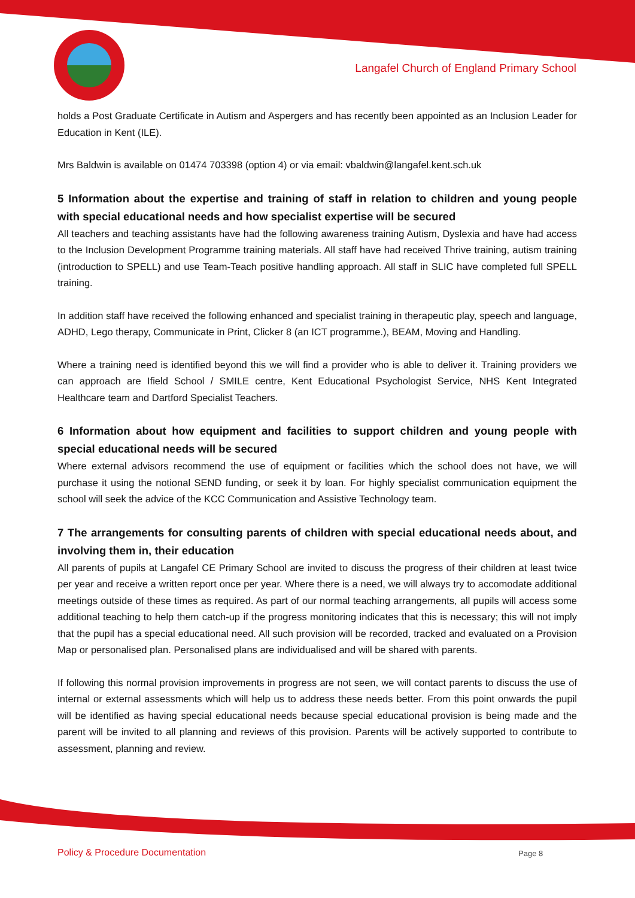Langafel Church of England Primary School
holds a Post Graduate Certificate in Autism and Aspergers and has recently been appointed as an Inclusion Leader for Education in Kent (ILE).
Mrs Baldwin is available on 01474 703398 (option 4) or via email: vbaldwin@langafel.kent.sch.uk
5 Information about the expertise and training of staff in relation to children and young people with special educational needs and how specialist expertise will be secured
All teachers and teaching assistants have had the following awareness training Autism, Dyslexia and have had access to the Inclusion Development Programme training materials. All staff have had received Thrive training, autism training (introduction to SPELL) and use Team-Teach positive handling approach. All staff in SLIC have completed full SPELL training.
In addition staff have received the following enhanced and specialist training in therapeutic play, speech and language, ADHD, Lego therapy, Communicate in Print, Clicker 8 (an ICT programme.), BEAM, Moving and Handling.
Where a training need is identified beyond this we will find a provider who is able to deliver it. Training providers we can approach are Ifield School / SMILE centre, Kent Educational Psychologist Service, NHS Kent Integrated Healthcare team and Dartford Specialist Teachers.
6 Information about how equipment and facilities to support children and young people with special educational needs will be secured
Where external advisors recommend the use of equipment or facilities which the school does not have, we will purchase it using the notional SEND funding, or seek it by loan. For highly specialist communication equipment the school will seek the advice of the KCC Communication and Assistive Technology team.
7 The arrangements for consulting parents of children with special educational needs about, and involving them in, their education
All parents of pupils at Langafel CE Primary School are invited to discuss the progress of their children at least twice per year and receive a written report once per year. Where there is a need, we will always try to accomodate additional meetings outside of these times as required. As part of our normal teaching arrangements, all pupils will access some additional teaching to help them catch-up if the progress monitoring indicates that this is necessary; this will not imply that the pupil has a special educational need. All such provision will be recorded, tracked and evaluated on a Provision Map or personalised plan. Personalised plans are individualised and will be shared with parents.
If following this normal provision improvements in progress are not seen, we will contact parents to discuss the use of internal or external assessments which will help us to address these needs better. From this point onwards the pupil will be identified as having special educational needs because special educational provision is being made and the parent will be invited to all planning and reviews of this provision. Parents will be actively supported to contribute to assessment, planning and review.
Policy & Procedure Documentation
Page 8